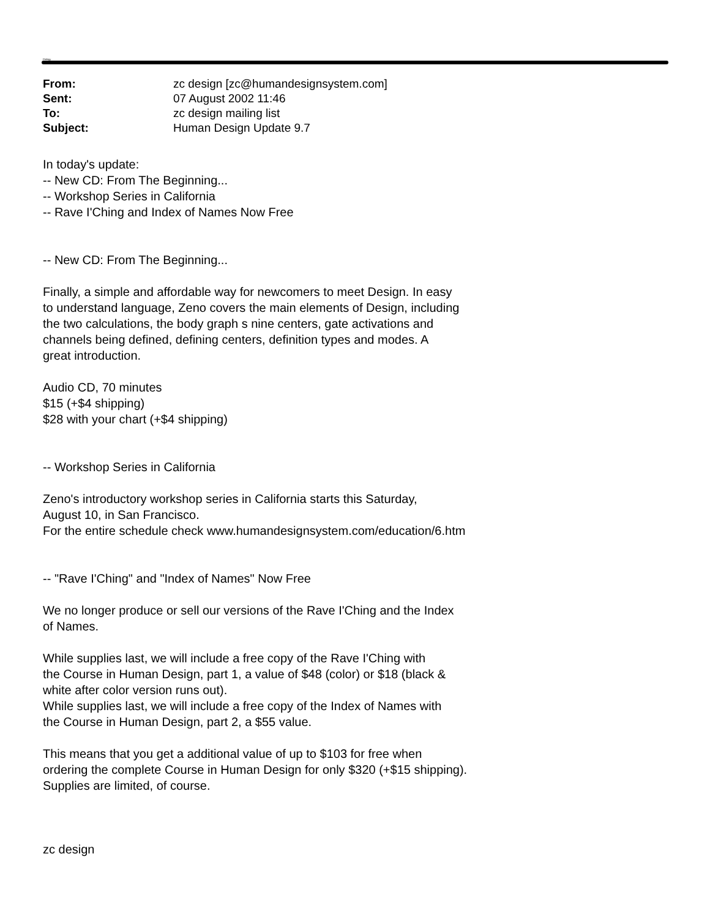Dialogy
| From: | zc design [zc@humandesignsystem.com] |
| Sent: | 07 August 2002 11:46 |
| To: | zc design mailing list |
| Subject: | Human Design Update 9.7 |
In today's update:
-- New CD: From The Beginning...
-- Workshop Series in California
-- Rave I'Ching and Index of Names Now Free
-- New CD: From The Beginning...
Finally, a simple and affordable way for newcomers to meet Design. In easy
to understand language, Zeno covers the main elements of Design, including
the two calculations, the body graph s nine centers, gate activations and
channels being defined, defining centers, definition types and modes. A
great introduction.
Audio CD, 70 minutes
$15 (+$4 shipping)
$28 with your chart (+$4 shipping)
-- Workshop Series in California
Zeno's introductory workshop series in California starts this Saturday,
August 10, in San Francisco.
For the entire schedule check www.humandesignsystem.com/education/6.htm
-- "Rave I'Ching" and "Index of Names" Now Free
We no longer produce or sell our versions of the Rave I'Ching and the Index
of Names.
While supplies last, we will include a free copy of the Rave I'Ching with
the Course in Human Design, part 1, a value of $48 (color) or $18 (black &
white after color version runs out).
While supplies last, we will include a free copy of the Index of Names with
the Course in Human Design, part 2, a $55 value.
This means that you get a additional value of up to $103 for free when
ordering the complete Course in Human Design for only $320 (+$15 shipping).
Supplies are limited, of course.
zc design